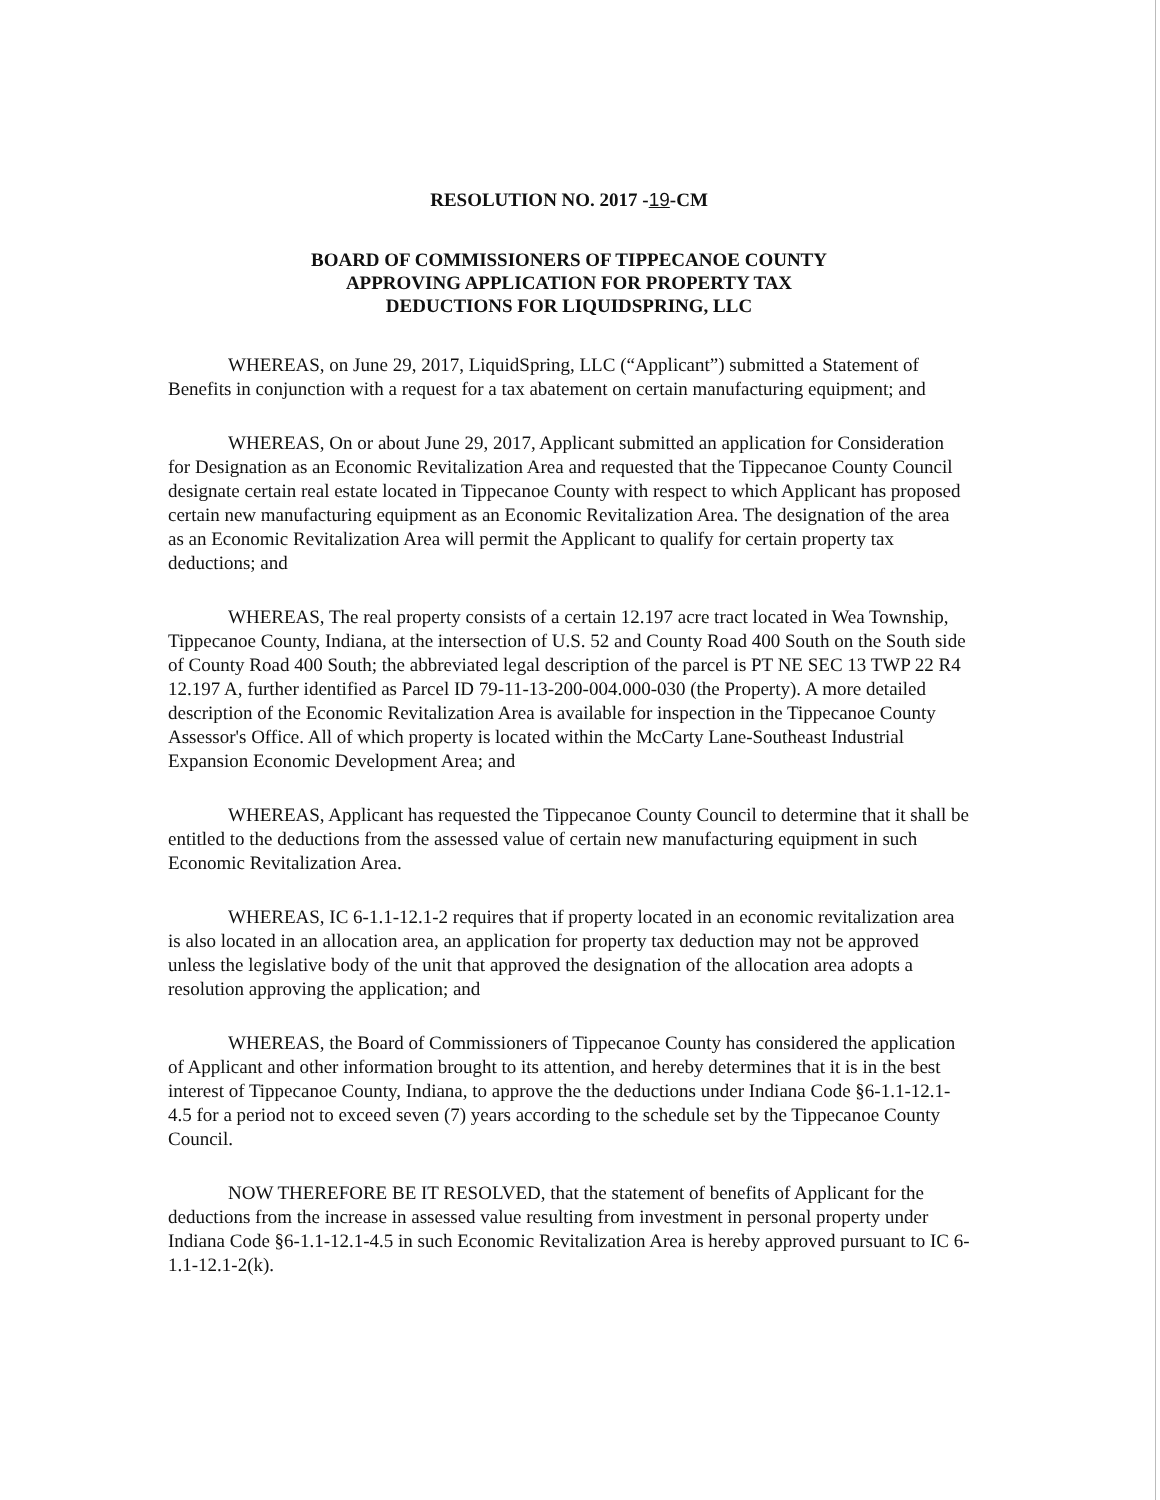RESOLUTION NO. 2017 -19-CM
BOARD OF COMMISSIONERS OF TIPPECANOE COUNTY
APPROVING APPLICATION FOR PROPERTY TAX
DEDUCTIONS FOR LIQUIDSPRING, LLC
WHEREAS, on June 29, 2017, LiquidSpring, LLC (“Applicant”) submitted a Statement of Benefits in conjunction with a request for a tax abatement on certain manufacturing equipment; and
WHEREAS, On or about June 29, 2017, Applicant submitted an application for Consideration for Designation as an Economic Revitalization Area and requested that the Tippecanoe County Council designate certain real estate located in Tippecanoe County with respect to which Applicant has proposed certain new manufacturing equipment as an Economic Revitalization Area. The designation of the area as an Economic Revitalization Area will permit the Applicant to qualify for certain property tax deductions; and
WHEREAS, The real property consists of a certain 12.197 acre tract located in Wea Township, Tippecanoe County, Indiana, at the intersection of U.S. 52 and County Road 400 South on the South side of County Road 400 South; the abbreviated legal description of the parcel is PT NE SEC 13 TWP 22 R4 12.197 A, further identified as Parcel ID 79-11-13-200-004.000-030 (the Property). A more detailed description of the Economic Revitalization Area is available for inspection in the Tippecanoe County Assessor's Office. All of which property is located within the McCarty Lane-Southeast Industrial Expansion Economic Development Area; and
WHEREAS, Applicant has requested the Tippecanoe County Council to determine that it shall be entitled to the deductions from the assessed value of certain new manufacturing equipment in such Economic Revitalization Area.
WHEREAS, IC 6-1.1-12.1-2 requires that if property located in an economic revitalization area is also located in an allocation area, an application for property tax deduction may not be approved unless the legislative body of the unit that approved the designation of the allocation area adopts a resolution approving the application; and
WHEREAS, the Board of Commissioners of Tippecanoe County has considered the application of Applicant and other information brought to its attention, and hereby determines that it is in the best interest of Tippecanoe County, Indiana, to approve the the deductions under Indiana Code §6-1.1-12.1-4.5 for a period not to exceed seven (7) years according to the schedule set by the Tippecanoe County Council.
NOW THEREFORE BE IT RESOLVED, that the statement of benefits of Applicant for the deductions from the increase in assessed value resulting from investment in personal property under Indiana Code §6-1.1-12.1-4.5 in such Economic Revitalization Area is hereby approved pursuant to IC 6-1.1-12.1-2(k).